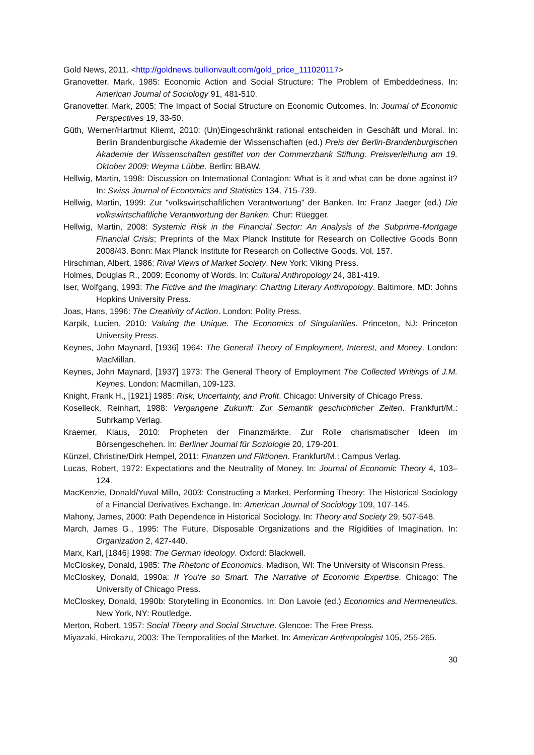Gold News, 2011. <http://goldnews.bullionvault.com/gold_price_111020117>
Granovetter, Mark, 1985: Economic Action and Social Structure: The Problem of Embeddedness. In: American Journal of Sociology 91, 481-510.
Granovetter, Mark, 2005: The Impact of Social Structure on Economic Outcomes. In: Journal of Economic Perspectives 19, 33-50.
Güth, Werner/Hartmut Kliemt, 2010: (Un)Eingeschränkt rational entscheiden in Geschäft und Moral. In: Berlin Brandenburgische Akademie der Wissenschaften (ed.) Preis der Berlin-Brandenburgischen Akademie der Wissenschaften gestiftet von der Commerzbank Stiftung. Preisverleihung am 19. Oktober 2009: Weyma Lübbe. Berlin: BBAW.
Hellwig, Martin, 1998: Discussion on International Contagion: What is it and what can be done against it? In: Swiss Journal of Economics and Statistics 134, 715-739.
Hellwig, Martin, 1999: Zur "volkswirtschaftlichen Verantwortung" der Banken. In: Franz Jaeger (ed.) Die volkswirtschaftliche Verantwortung der Banken. Chur: Rüegger.
Hellwig, Martin, 2008: Systemic Risk in the Financial Sector: An Analysis of the Subprime-Mortgage Financial Crisis; Preprints of the Max Planck Institute for Research on Collective Goods Bonn 2008/43. Bonn: Max Planck Institute for Research on Collective Goods. Vol. 157.
Hirschman, Albert, 1986: Rival Views of Market Society. New York: Viking Press.
Holmes, Douglas R., 2009: Economy of Words. In: Cultural Anthropology 24, 381-419.
Iser, Wolfgang, 1993: The Fictive and the Imaginary: Charting Literary Anthropology. Baltimore, MD: Johns Hopkins University Press.
Joas, Hans, 1996: The Creativity of Action. London: Polity Press.
Karpik, Lucien, 2010: Valuing the Unique. The Economics of Singularities. Princeton, NJ: Princeton University Press.
Keynes, John Maynard, [1936] 1964: The General Theory of Employment, Interest, and Money. London: MacMillan.
Keynes, John Maynard, [1937] 1973: The General Theory of Employment The Collected Writings of J.M. Keynes. London: Macmillan, 109-123.
Knight, Frank H., [1921] 1985: Risk, Uncertainty, and Profit. Chicago: University of Chicago Press.
Koselleck, Reinhart, 1988: Vergangene Zukunft: Zur Semantik geschichtlicher Zeiten. Frankfurt/M.: Suhrkamp Verlag.
Kraemer, Klaus, 2010: Propheten der Finanzmärkte. Zur Rolle charismatischer Ideen im Börsengeschehen. In: Berliner Journal für Soziologie 20, 179-201.
Künzel, Christine/Dirk Hempel, 2011: Finanzen und Fiktionen. Frankfurt/M.: Campus Verlag.
Lucas, Robert, 1972: Expectations and the Neutrality of Money. In: Journal of Economic Theory 4, 103–124.
MacKenzie, Donald/Yuval Millo, 2003: Constructing a Market, Performing Theory: The Historical Sociology of a Financial Derivatives Exchange. In: American Journal of Sociology 109, 107-145.
Mahony, James, 2000: Path Dependence in Historical Sociology. In: Theory and Society 29, 507-548.
March, James G., 1995: The Future, Disposable Organizations and the Rigidities of Imagination. In: Organization 2, 427-440.
Marx, Karl, [1846] 1998: The German Ideology. Oxford: Blackwell.
McCloskey, Donald, 1985: The Rhetoric of Economics. Madison, WI: The University of Wisconsin Press.
McCloskey, Donald, 1990a: If You're so Smart. The Narrative of Economic Expertise. Chicago: The University of Chicago Press.
McCloskey, Donald, 1990b: Storytelling in Economics. In: Don Lavoie (ed.) Economics and Hermeneutics. New York, NY: Routledge.
Merton, Robert, 1957: Social Theory and Social Structure. Glencoe: The Free Press.
Miyazaki, Hirokazu, 2003: The Temporalities of the Market. In: American Anthropologist 105, 255-265.
30